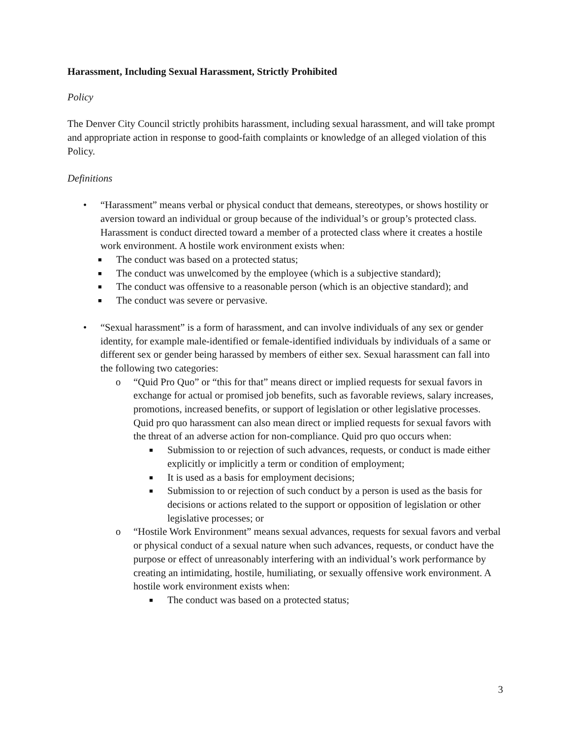Harassment, Including Sexual Harassment, Strictly Prohibited
Policy
The Denver City Council strictly prohibits harassment, including sexual harassment, and will take prompt and appropriate action in response to good-faith complaints or knowledge of an alleged violation of this Policy.
Definitions
• “Harassment” means verbal or physical conduct that demeans, stereotypes, or shows hostility or aversion toward an individual or group because of the individual’s or group’s protected class. Harassment is conduct directed toward a member of a protected class where it creates a hostile work environment. A hostile work environment exists when:
■
The conduct was based on a protected status;
■
The conduct was unwelcomed by the employee (which is a subjective standard);
■
The conduct was offensive to a reasonable person (which is an objective standard); and
■
The conduct was severe or pervasive.
• “Sexual harassment” is a form of harassment, and can involve individuals of any sex or gender identity, for example male-identified or female-identified individuals by individuals of a same or different sex or gender being harassed by members of either sex. Sexual harassment can fall into the following two categories:
o “Quid Pro Quo” or “this for that” means direct or implied requests for sexual favors in exchange for actual or promised job benefits, such as favorable reviews, salary increases, promotions, increased benefits, or support of legislation or other legislative processes. Quid pro quo harassment can also mean direct or implied requests for sexual favors with the threat of an adverse action for non-compliance. Quid pro quo occurs when:
■
Submission to or rejection of such advances, requests, or conduct is made either explicitly or implicitly a term or condition of employment;
■
It is used as a basis for employment decisions;
■
Submission to or rejection of such conduct by a person is used as the basis for decisions or actions related to the support or opposition of legislation or other legislative processes; or
o “Hostile Work Environment” means sexual advances, requests for sexual favors and verbal or physical conduct of a sexual nature when such advances, requests, or conduct have the purpose or effect of unreasonably interfering with an individual’s work performance by creating an intimidating, hostile, humiliating, or sexually offensive work environment. A hostile work environment exists when:
■
The conduct was based on a protected status;
3